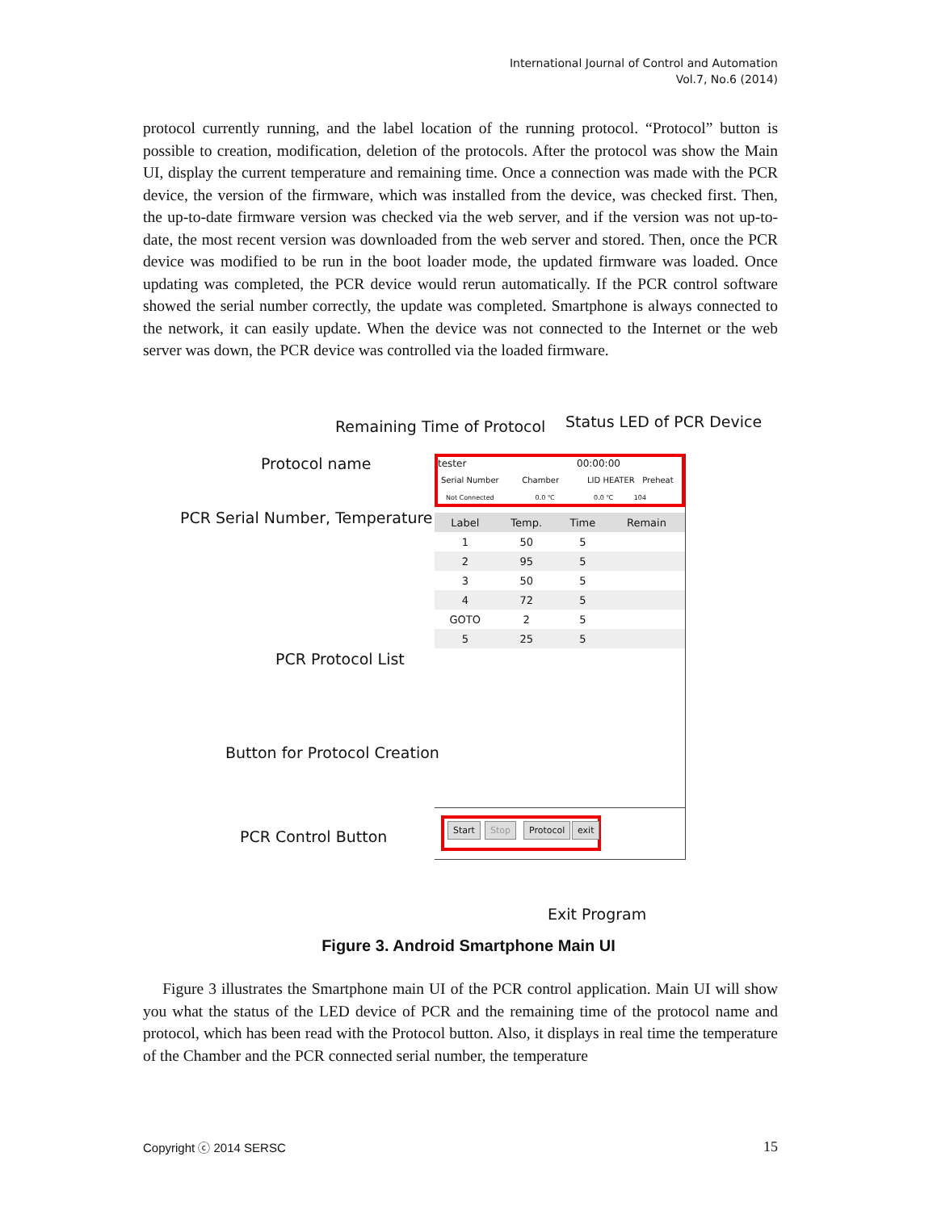International Journal of Control and Automation
Vol.7, No.6 (2014)
protocol currently running, and the label location of the running protocol. “Protocol” button is possible to creation, modification, deletion of the protocols. After the protocol was show the Main UI, display the current temperature and remaining time. Once a connection was made with the PCR device, the version of the firmware, which was installed from the device, was checked first. Then, the up-to-date firmware version was checked via the web server, and if the version was not up-to-date, the most recent version was downloaded from the web server and stored. Then, once the PCR device was modified to be run in the boot loader mode, the updated firmware was loaded. Once updating was completed, the PCR device would rerun automatically. If the PCR control software showed the serial number correctly, the update was completed. Smartphone is always connected to the network, it can easily update. When the device was not connected to the Internet or the web server was down, the PCR device was controlled via the loaded firmware.
Remaining Time of Protocol Status LED of PCR Device
Protocol name
PCR Serial Number, Temperature
PCR Protocol List
Button for Protocol Creation
PCR Control Button
Exit Program
tester 00:00:00
Serial Number Chamber LID HEATER Preheat
Not Connected 0.0 ℃ 0.0 ℃ 104
| Label | Temp. | Time | Remain |
| --- | --- | --- | --- |
| 1 | 50 | 5 | |
| 2 | 95 | 5 | |
| 3 | 50 | 5 | |
| 4 | 72 | 5 | |
| GOTO | 2 | 5 | |
| 5 | 25 | 5 | |
Start Stop Protocol exit
Figure 3. Android Smartphone Main UI
Figure 3 illustrates the Smartphone main UI of the PCR control application. Main UI will show you what the status of the LED device of PCR and the remaining time of the protocol name and protocol, which has been read with the Protocol button. Also, it displays in real time the temperature of the Chamber and the PCR connected serial number, the temperature
Copyright ⓒ 2014 SERSC 15